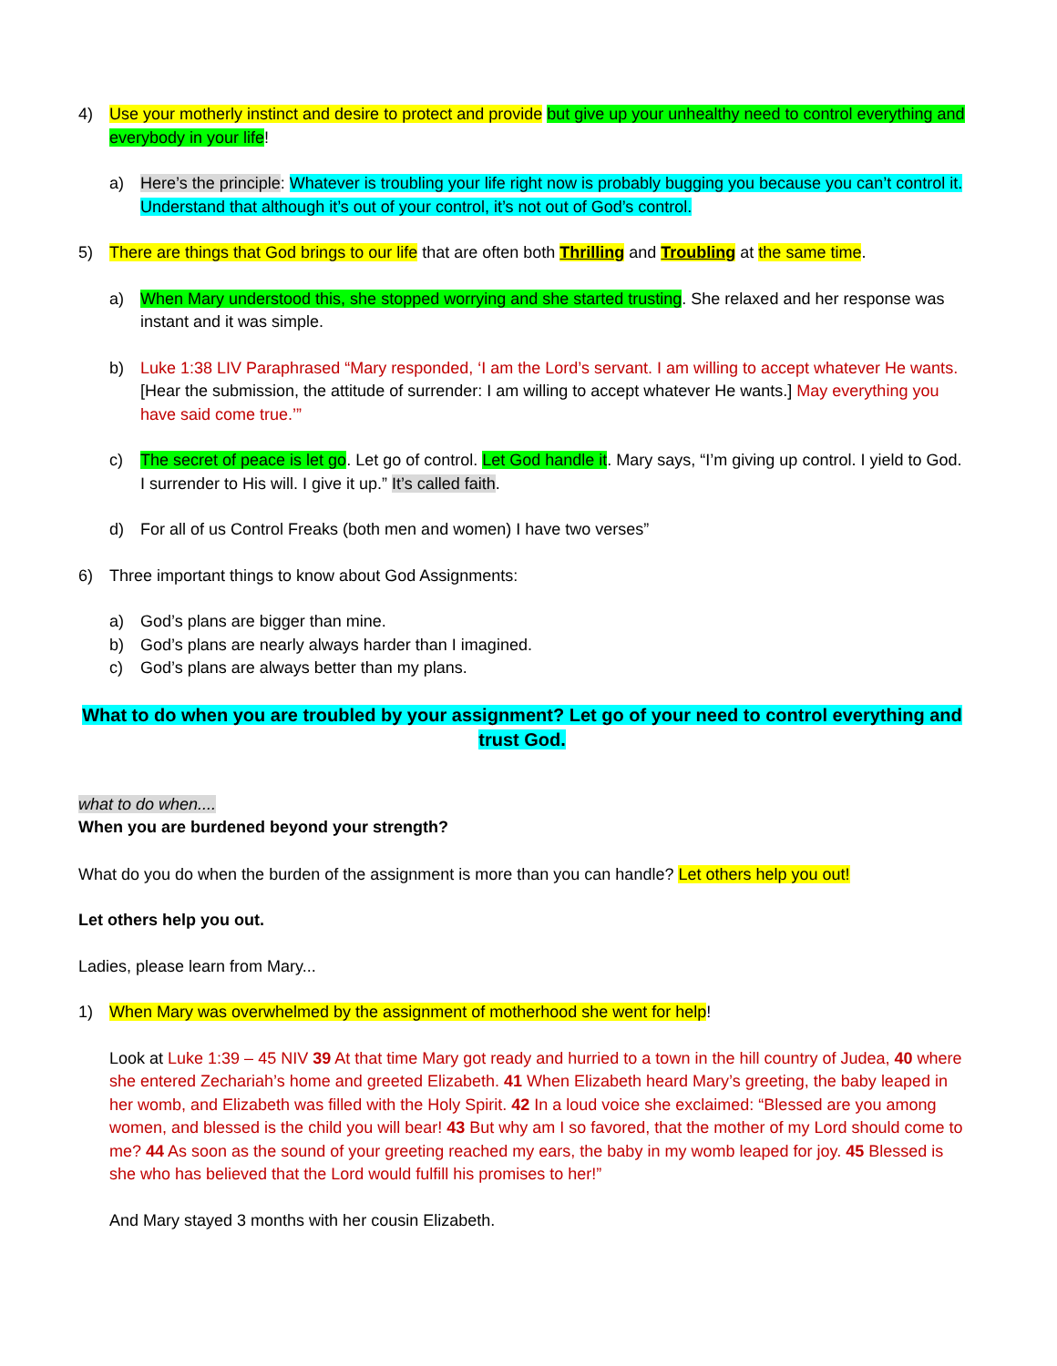4) Use your motherly instinct and desire to protect and provide but give up your unhealthy need to control everything and everybody in your life!
a) Here’s the principle: Whatever is troubling your life right now is probably bugging you because you can’t control it. Understand that although it’s out of your control, it’s not out of God’s control.
5) There are things that God brings to our life that are often both Thrilling and Troubling at the same time.
a) When Mary understood this, she stopped worrying and she started trusting. She relaxed and her response was instant and it was simple.
b) Luke 1:38 LIV Paraphrased “Mary responded, ‘I am the Lord’s servant. I am willing to accept whatever He wants. [Hear the submission, the attitude of surrender: I am willing to accept whatever He wants.] May everything you have said come true.’”
c) The secret of peace is let go. Let go of control. Let God handle it. Mary says, “I’m giving up control. I yield to God. I surrender to His will. I give it up.” It’s called faith.
d) For all of us Control Freaks (both men and women) I have two verses”
6) Three important things to know about God Assignments:
a) God’s plans are bigger than mine.
b) God’s plans are nearly always harder than I imagined.
c) God’s plans are always better than my plans.
What to do when you are troubled by your assignment? Let go of your need to control everything and trust God.
what to do when....
When you are burdened beyond your strength?
What do you do when the burden of the assignment is more than you can handle? Let others help you out!
Let others help you out.
Ladies, please learn from Mary...
1) When Mary was overwhelmed by the assignment of motherhood she went for help!
Look at Luke 1:39 – 45 NIV 39 At that time Mary got ready and hurried to a town in the hill country of Judea, 40 where she entered Zechariah’s home and greeted Elizabeth. 41 When Elizabeth heard Mary’s greeting, the baby leaped in her womb, and Elizabeth was filled with the Holy Spirit. 42 In a loud voice she exclaimed: “Blessed are you among women, and blessed is the child you will bear! 43 But why am I so favored, that the mother of my Lord should come to me? 44 As soon as the sound of your greeting reached my ears, the baby in my womb leaped for joy. 45 Blessed is she who has believed that the Lord would fulfill his promises to her!”
And Mary stayed 3 months with her cousin Elizabeth.